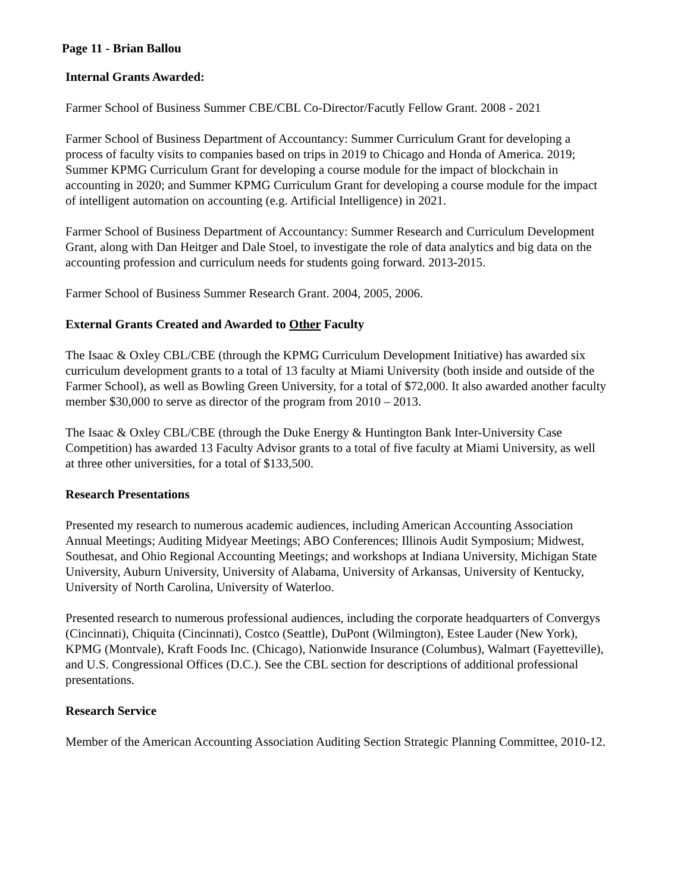Page 11 - Brian Ballou
Internal Grants Awarded:
Farmer School of Business Summer CBE/CBL Co-Director/Facutly Fellow Grant. 2008 - 2021
Farmer School of Business Department of Accountancy: Summer Curriculum Grant for developing a process of faculty visits to companies based on trips in 2019 to Chicago and Honda of America. 2019; Summer KPMG Curriculum Grant for developing a course module for the impact of blockchain in accounting in 2020; and Summer KPMG Curriculum Grant for developing a course module for the impact of intelligent automation on accounting (e.g. Artificial Intelligence) in 2021.
Farmer School of Business Department of Accountancy: Summer Research and Curriculum Development Grant, along with Dan Heitger and Dale Stoel, to investigate the role of data analytics and big data on the accounting profession and curriculum needs for students going forward. 2013-2015.
Farmer School of Business Summer Research Grant. 2004, 2005, 2006.
External Grants Created and Awarded to Other Faculty
The Isaac & Oxley CBL/CBE (through the KPMG Curriculum Development Initiative) has awarded six curriculum development grants to a total of 13 faculty at Miami University (both inside and outside of the Farmer School), as well as Bowling Green University, for a total of $72,000. It also awarded another faculty member $30,000 to serve as director of the program from 2010 – 2013.
The Isaac & Oxley CBL/CBE (through the Duke Energy & Huntington Bank Inter-University Case Competition) has awarded 13 Faculty Advisor grants to a total of five faculty at Miami University, as well at three other universities, for a total of $133,500.
Research Presentations
Presented my research to numerous academic audiences, including American Accounting Association Annual Meetings; Auditing Midyear Meetings; ABO Conferences; Illinois Audit Symposium; Midwest, Southesat, and Ohio Regional Accounting Meetings; and workshops at Indiana University, Michigan State University, Auburn University, University of Alabama, University of Arkansas, University of Kentucky, University of North Carolina, University of Waterloo.
Presented research to numerous professional audiences, including the corporate headquarters of Convergys (Cincinnati), Chiquita (Cincinnati), Costco (Seattle), DuPont (Wilmington), Estee Lauder (New York), KPMG (Montvale), Kraft Foods Inc. (Chicago), Nationwide Insurance (Columbus), Walmart (Fayetteville), and U.S. Congressional Offices (D.C.). See the CBL section for descriptions of additional professional presentations.
Research Service
Member of the American Accounting Association Auditing Section Strategic Planning Committee, 2010-12.